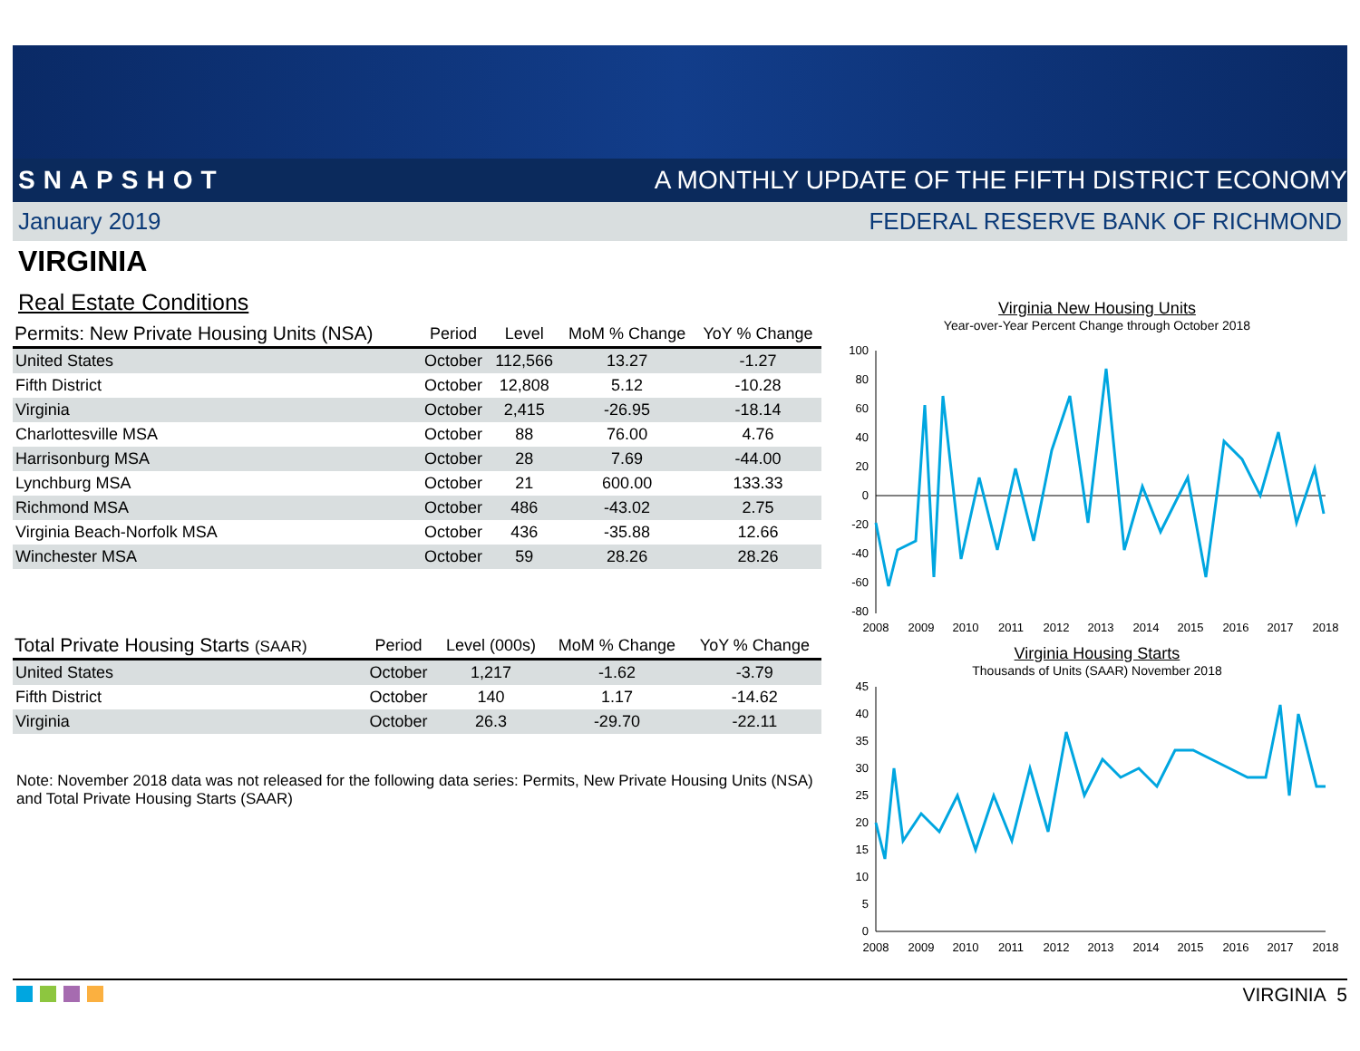SNAPSHOT A MONTHLY UPDATE OF THE FIFTH DISTRICT ECONOMY
January 2019 FEDERAL RESERVE BANK OF RICHMOND
VIRGINIA
Real Estate Conditions
| Permits: New Private Housing Units (NSA) | Period | Level | MoM % Change | YoY % Change |
| --- | --- | --- | --- | --- |
| United States | October | 112,566 | 13.27 | -1.27 |
| Fifth District | October | 12,808 | 5.12 | -10.28 |
| Virginia | October | 2,415 | -26.95 | -18.14 |
| Charlottesville MSA | October | 88 | 76.00 | 4.76 |
| Harrisonburg MSA | October | 28 | 7.69 | -44.00 |
| Lynchburg MSA | October | 21 | 600.00 | 133.33 |
| Richmond MSA | October | 486 | -43.02 | 2.75 |
| Virginia Beach-Norfolk MSA | October | 436 | -35.88 | 12.66 |
| Winchester MSA | October | 59 | 28.26 | 28.26 |
| Total Private Housing Starts (SAAR) | Period | Level (000s) | MoM % Change | YoY % Change |
| --- | --- | --- | --- | --- |
| United States | October | 1,217 | -1.62 | -3.79 |
| Fifth District | October | 140 | 1.17 | -14.62 |
| Virginia | October | 26.3 | -29.70 | -22.11 |
Note: November 2018 data was not released for the following data series: Permits, New Private Housing Units (NSA) and Total Private Housing Starts (SAAR)
Virginia New Housing Units
Year-over-Year Percent Change through October 2018
100
80
60
40
20
0
-20
-40
-60
-80
2008
2009
2010
2011
2012
2013
2014
2015
2016
2017
2018
Virginia Housing Starts
Thousands of Units (SAAR) November 2018
45
40
35
30
25
20
15
10
5
0
2008
2009
2010
2011
2012
2013
2014
2015
2016
2017
2018
VIRGINIA 5